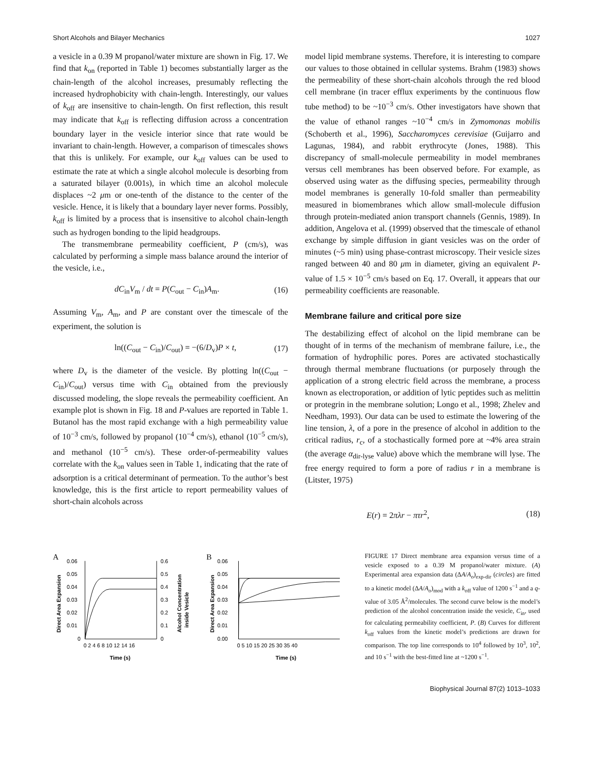Short Alcohols and Bilayer Mechanics 1027
a vesicle in a 0.39 M propanol/water mixture are shown in Fig. 17. We find that k<sub>on</sub> (reported in Table 1) becomes substantially larger as the chain-length of the alcohol increases, presumably reflecting the increased hydrophobicity with chain-length. Interestingly, our values of k<sub>off</sub> are insensitive to chain-length. On first reflection, this result may indicate that k<sub>off</sub> is reflecting diffusion across a concentration boundary layer in the vesicle interior since that rate would be invariant to chain-length. However, a comparison of timescales shows that this is unlikely. For example, our k<sub>off</sub> values can be used to estimate the rate at which a single alcohol molecule is desorbing from a saturated bilayer (0.001s), in which time an alcohol molecule displaces ~2 μm or one-tenth of the distance to the center of the vesicle. Hence, it is likely that a boundary layer never forms. Possibly, k<sub>off</sub> is limited by a process that is insensitive to alcohol chain-length such as hydrogen bonding to the lipid headgroups.
The transmembrane permeability coefficient, P (cm/s), was calculated by performing a simple mass balance around the interior of the vesicle, i.e.,
dC<sub>in</sub>V<sub>m</sub> / dt = P(C<sub>out</sub> − C<sub>in</sub>)A<sub>m</sub>. (16)
Assuming V<sub>m</sub>, A<sub>m</sub>, and P are constant over the timescale of the experiment, the solution is
ln((C<sub>out</sub> − C<sub>in</sub>)/C<sub>out</sub>) = −(6/D<sub>v</sub>)P × t, (17)
where D<sub>v</sub> is the diameter of the vesicle. By plotting ln((C<sub>out</sub> − C<sub>in</sub>)/C<sub>out</sub>) versus time with C<sub>in</sub> obtained from the previously discussed modeling, the slope reveals the permeability coefficient. An example plot is shown in Fig. 18 and P-values are reported in Table 1. Butanol has the most rapid exchange with a high permeability value of 10<sup>−3</sup> cm/s, followed by propanol (10<sup>−4</sup> cm/s), ethanol (10<sup>−5</sup> cm/s), and methanol (10<sup>−5</sup> cm/s). These order-of-permeability values correlate with the k<sub>on</sub> values seen in Table 1, indicating that the rate of adsorption is a critical determinant of permeation. To the author’s best knowledge, this is the first article to report permeability values of short-chain alcohols across
model lipid membrane systems. Therefore, it is interesting to compare our values to those obtained in cellular systems. Brahm (1983) shows the permeability of these short-chain alcohols through the red blood cell membrane (in tracer efflux experiments by the continuous flow tube method) to be ~10<sup>−3</sup> cm/s. Other investigators have shown that the value of ethanol ranges ~10<sup>−4</sup> cm/s in Zymomonas mobilis (Schoberth et al., 1996), Saccharomyces cerevisiae (Guijarro and Lagunas, 1984), and rabbit erythrocyte (Jones, 1988). This discrepancy of small-molecule permeability in model membranes versus cell membranes has been observed before. For example, as observed using water as the diffusing species, permeability through model membranes is generally 10-fold smaller than permeability measured in biomembranes which allow small-molecule diffusion through protein-mediated anion transport channels (Gennis, 1989). In addition, Angelova et al. (1999) observed that the timescale of ethanol exchange by simple diffusion in giant vesicles was on the order of minutes (~5 min) using phase-contrast microscopy. Their vesicle sizes ranged between 40 and 80 μm in diameter, giving an equivalent P-value of 1.5 × 10<sup>−5</sup> cm/s based on Eq. 17. Overall, it appears that our permeability coefficients are reasonable.
Membrane failure and critical pore size
The destabilizing effect of alcohol on the lipid membrane can be thought of in terms of the mechanism of membrane failure, i.e., the formation of hydrophilic pores. Pores are activated stochastically through thermal membrane fluctuations (or purposely through the application of a strong electric field across the membrane, a process known as electroporation, or addition of lytic peptides such as melittin or protegrin in the membrane solution; Longo et al., 1998; Zhelev and Needham, 1993). Our data can be used to estimate the lowering of the line tension, λ, of a pore in the presence of alcohol in addition to the critical radius, r<sub>c</sub>, of a stochastically formed pore at ~4% area strain (the average α<sub>dir-lyse</sub> value) above which the membrane will lyse. The free energy required to form a pore of radius r in a membrane is (Litster, 1975)
E(r) = 2πλr − πτr<sup>2</sup>, (18)
A
0.06
0.05
0.04
0.03
0.02
0.01
0
0.6
0.5
0.4
0.3
0.2
0.1
0
0 2 4 6 8 10 12 14 16
Time (s)
Direct Area Expansion
Alcohol Concentration
inside Vesicle
B
0.06
0.05
0.04
0.03
0.02
0.01
0.00
0 5 10 15 20 25 30 35 40
Time (s)
Direct Area Expansion
FIGURE 17 Direct membrane area expansion versus time of a vesicle exposed to a 0.39 M propanol/water mixture. (A) Experimental area expansion data (ΔA/A<sub>o</sub>)<sub>exp-dir</sub> (circles) are fitted to a kinetic model (ΔA/A<sub>o</sub>)<sub>mod</sub> with a k<sub>off</sub> value of 1200 s<sup>−1</sup> and a q-value of 3.05 Å<sup>2</sup>/molecules. The second curve below is the model’s prediction of the alcohol concentration inside the vesicle, C<sub>in</sub>, used for calculating permeability coefficient, P. (B) Curves for different k<sub>off</sub> values from the kinetic model’s predictions are drawn for comparison. The top line corresponds to 10<sup>4</sup> followed by 10<sup>3</sup>, 10<sup>2</sup>, and 10 s<sup>−1</sup> with the best-fitted line at ~1200 s<sup>−1</sup>.
Biophysical Journal 87(2) 1013–1033